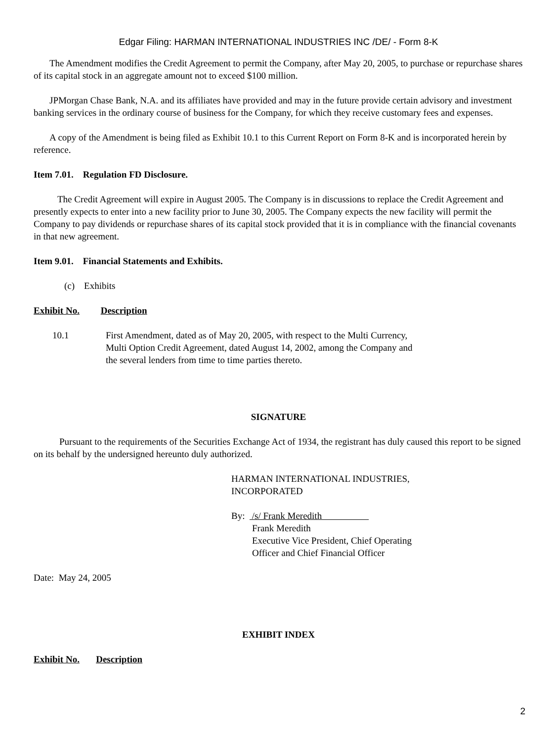Edgar Filing: HARMAN INTERNATIONAL INDUSTRIES INC /DE/ - Form 8-K
The Amendment modifies the Credit Agreement to permit the Company, after May 20, 2005, to purchase or repurchase shares of its capital stock in an aggregate amount not to exceed $100 million.
JPMorgan Chase Bank, N.A. and its affiliates have provided and may in the future provide certain advisory and investment banking services in the ordinary course of business for the Company, for which they receive customary fees and expenses.
A copy of the Amendment is being filed as Exhibit 10.1 to this Current Report on Form 8-K and is incorporated herein by reference.
Item 7.01. Regulation FD Disclosure.
The Credit Agreement will expire in August 2005. The Company is in discussions to replace the Credit Agreement and presently expects to enter into a new facility prior to June 30, 2005. The Company expects the new facility will permit the Company to pay dividends or repurchase shares of its capital stock provided that it is in compliance with the financial covenants in that new agreement.
Item 9.01. Financial Statements and Exhibits.
(c) Exhibits
Exhibit No. Description
10.1 First Amendment, dated as of May 20, 2005, with respect to the Multi Currency, Multi Option Credit Agreement, dated August 14, 2002, among the Company and the several lenders from time to time parties thereto.
SIGNATURE
Pursuant to the requirements of the Securities Exchange Act of 1934, the registrant has duly caused this report to be signed on its behalf by the undersigned hereunto duly authorized.
HARMAN INTERNATIONAL INDUSTRIES, INCORPORATED
By: /s/ Frank Meredith
Frank Meredith
Executive Vice President, Chief Operating
Officer and Chief Financial Officer
Date: May 24, 2005
EXHIBIT INDEX
Exhibit No. Description
2